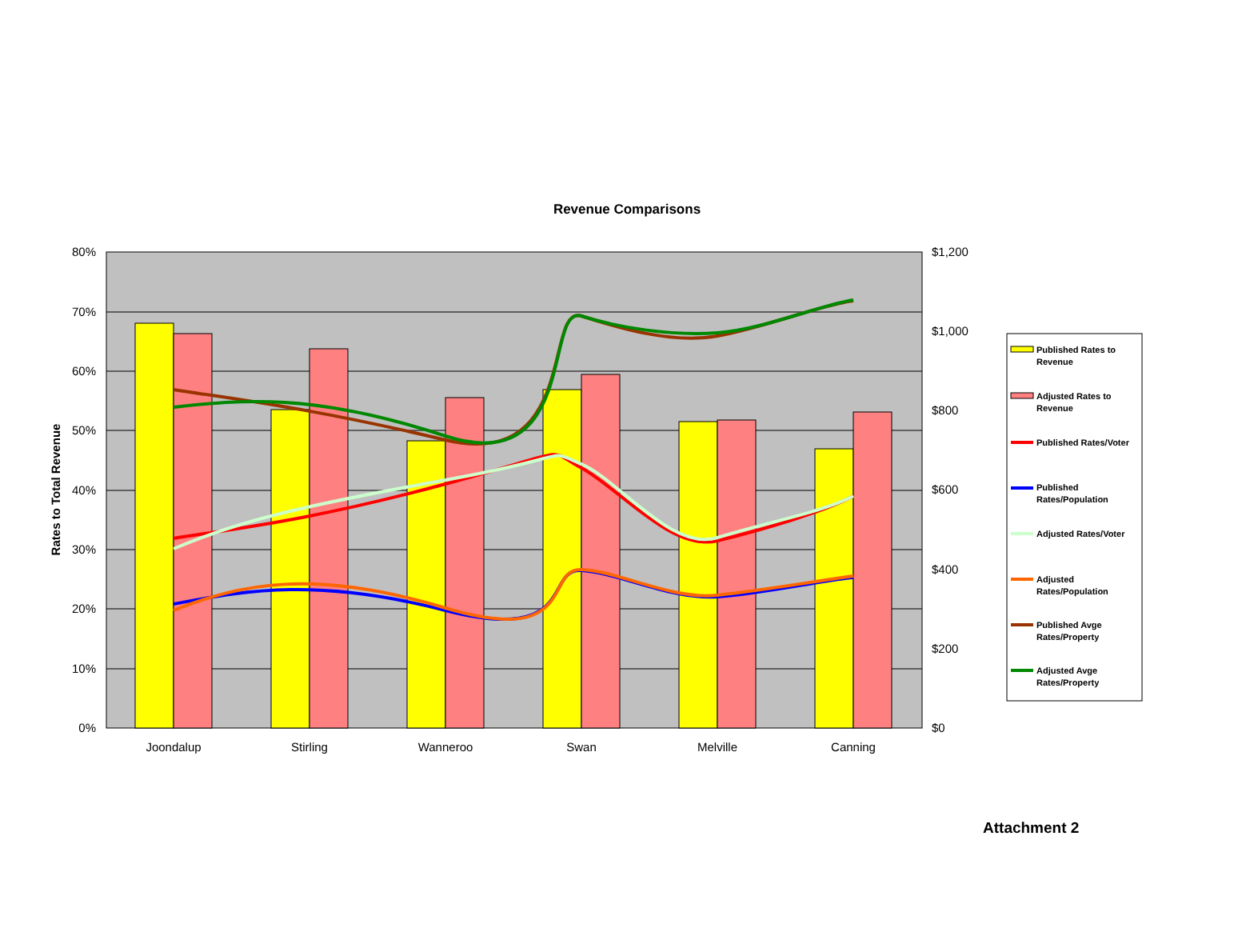Revenue Comparisons
80%
70%
60%
50%
40%
30%
20%
10%
0%
$1,200
$1,000
$800
$600
$400
$200
$0
Joondalup
Stirling
Wanneroo
Swan
Melville
Canning
Rates to Total Revenue
Published Rates to
Revenue
Adjusted Rates to
Revenue
Published Rates/Voter
Published
Rates/Population
Adjusted Rates/Voter
Adjusted
Rates/Population
Published Avge
Rates/Property
Adjusted Avge
Rates/Property
Attachment 2